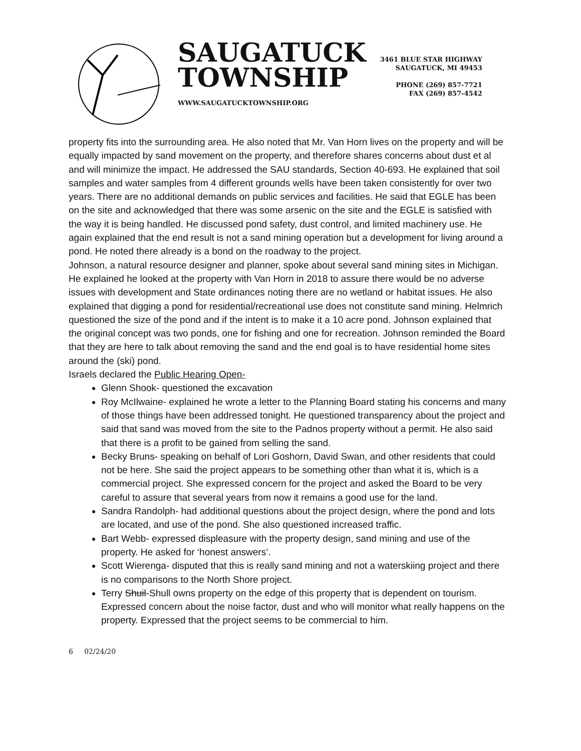SAUGATUCK
TOWNSHIP
WWW.SAUGATUCKTOWNSHIP.ORG
3461 BLUE STAR HIGHWAY
SAUGATUCK, MI 49453
PHONE (269) 857-7721
FAX (269) 857-4542
property fits into the surrounding area. He also noted that Mr. Van Horn lives on the property and will be equally impacted by sand movement on the property, and therefore shares concerns about dust et al and will minimize the impact. He addressed the SAU standards, Section 40-693. He explained that soil samples and water samples from 4 different grounds wells have been taken consistently for over two years. There are no additional demands on public services and facilities. He said that EGLE has been on the site and acknowledged that there was some arsenic on the site and the EGLE is satisfied with the way it is being handled. He discussed pond safety, dust control, and limited machinery use. He again explained that the end result is not a sand mining operation but a development for living around a pond. He noted there already is a bond on the roadway to the project.
Johnson, a natural resource designer and planner, spoke about several sand mining sites in Michigan. He explained he looked at the property with Van Horn in 2018 to assure there would be no adverse issues with development and State ordinances noting there are no wetland or habitat issues. He also explained that digging a pond for residential/recreational use does not constitute sand mining. Helmrich questioned the size of the pond and if the intent is to make it a 10 acre pond. Johnson explained that the original concept was two ponds, one for fishing and one for recreation. Johnson reminded the Board that they are here to talk about removing the sand and the end goal is to have residential home sites around the (ski) pond.
Israels declared the Public Hearing Open-
Glenn Shook- questioned the excavation
Roy McIlwaine- explained he wrote a letter to the Planning Board stating his concerns and many of those things have been addressed tonight. He questioned transparency about the project and said that sand was moved from the site to the Padnos property without a permit. He also said that there is a profit to be gained from selling the sand.
Becky Bruns- speaking on behalf of Lori Goshorn, David Swan, and other residents that could not be here. She said the project appears to be something other than what it is, which is a commercial project. She expressed concern for the project and asked the Board to be very careful to assure that several years from now it remains a good use for the land.
Sandra Randolph- had additional questions about the project design, where the pond and lots are located, and use of the pond. She also questioned increased traffic.
Bart Webb- expressed displeasure with the property design, sand mining and use of the property. He asked for ‘honest answers’.
Scott Wierenga- disputed that this is really sand mining and not a waterskiing project and there is no comparisons to the North Shore project.
Terry Shuil-Shull owns property on the edge of this property that is dependent on tourism. Expressed concern about the noise factor, dust and who will monitor what really happens on the property. Expressed that the project seems to be commercial to him.
6 02/24/20